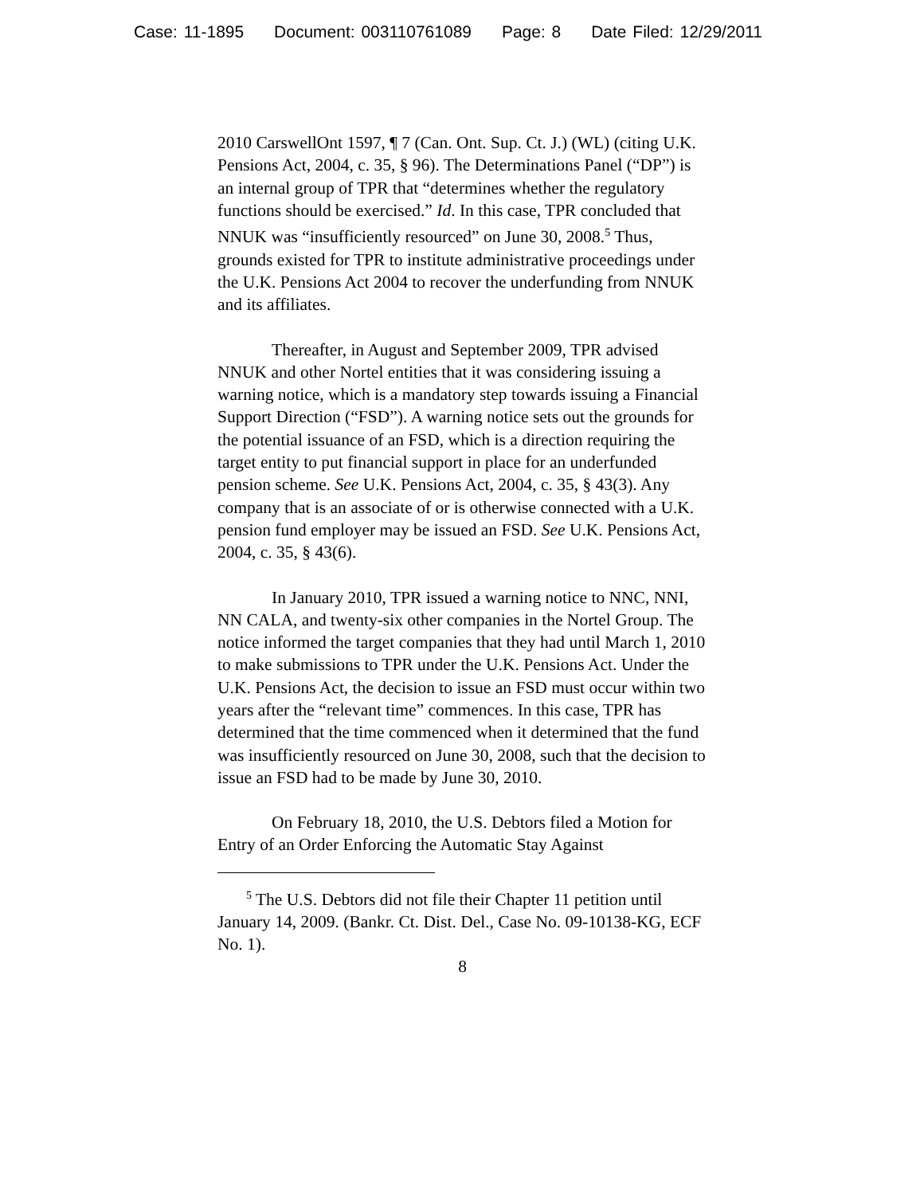Case: 11-1895 Document: 003110761089 Page: 8 Date Filed: 12/29/2011
2010 CarswellOnt 1597, ¶ 7 (Can. Ont. Sup. Ct. J.) (WL) (citing U.K. Pensions Act, 2004, c. 35, § 96). The Determinations Panel (“DP”) is an internal group of TPR that “determines whether the regulatory functions should be exercised.” Id. In this case, TPR concluded that NNUK was “insufficiently resourced” on June 30, 2008.<sup>5</sup> Thus, grounds existed for TPR to institute administrative proceedings under the U.K. Pensions Act 2004 to recover the underfunding from NNUK and its affiliates.
Thereafter, in August and September 2009, TPR advised NNUK and other Nortel entities that it was considering issuing a warning notice, which is a mandatory step towards issuing a Financial Support Direction (“FSD”). A warning notice sets out the grounds for the potential issuance of an FSD, which is a direction requiring the target entity to put financial support in place for an underfunded pension scheme. See U.K. Pensions Act, 2004, c. 35, § 43(3). Any company that is an associate of or is otherwise connected with a U.K. pension fund employer may be issued an FSD. See U.K. Pensions Act, 2004, c. 35, § 43(6).
In January 2010, TPR issued a warning notice to NNC, NNI, NN CALA, and twenty-six other companies in the Nortel Group. The notice informed the target companies that they had until March 1, 2010 to make submissions to TPR under the U.K. Pensions Act. Under the U.K. Pensions Act, the decision to issue an FSD must occur within two years after the “relevant time” commences. In this case, TPR has determined that the time commenced when it determined that the fund was insufficiently resourced on June 30, 2008, such that the decision to issue an FSD had to be made by June 30, 2010.
On February 18, 2010, the U.S. Debtors filed a Motion for Entry of an Order Enforcing the Automatic Stay Against
<sup>5</sup> The U.S. Debtors did not file their Chapter 11 petition until January 14, 2009. (Bankr. Ct. Dist. Del., Case No. 09-10138-KG, ECF No. 1).
8